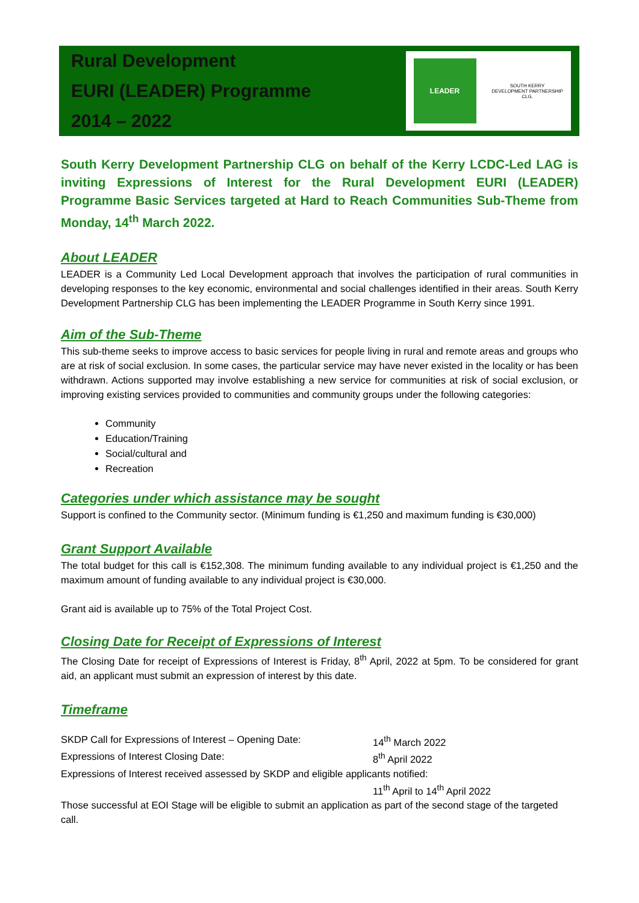Rural Development
EURI (LEADER) Programme
2014 – 2022
LEADER
SOUTH KERRY DEVELOPMENT PARTNERSHIP CLG.
South Kerry Development Partnership CLG on behalf of the Kerry LCDC-Led LAG is inviting Expressions of Interest for the Rural Development EURI (LEADER) Programme Basic Services targeted at Hard to Reach Communities Sub-Theme from Monday, 14<sup>th</sup> March 2022.
About LEADER
LEADER is a Community Led Local Development approach that involves the participation of rural communities in developing responses to the key economic, environmental and social challenges identified in their areas. South Kerry Development Partnership CLG has been implementing the LEADER Programme in South Kerry since 1991.
Aim of the Sub-Theme
This sub-theme seeks to improve access to basic services for people living in rural and remote areas and groups who are at risk of social exclusion. In some cases, the particular service may have never existed in the locality or has been withdrawn. Actions supported may involve establishing a new service for communities at risk of social exclusion, or improving existing services provided to communities and community groups under the following categories:
Community
Education/Training
Social/cultural and
Recreation
Categories under which assistance may be sought
Support is confined to the Community sector. (Minimum funding is €1,250 and maximum funding is €30,000)
Grant Support Available
The total budget for this call is €152,308. The minimum funding available to any individual project is €1,250 and the maximum amount of funding available to any individual project is €30,000.
Grant aid is available up to 75% of the Total Project Cost.
Closing Date for Receipt of Expressions of Interest
The Closing Date for receipt of Expressions of Interest is Friday, 8<sup>th</sup> April, 2022 at 5pm. To be considered for grant aid, an applicant must submit an expression of interest by this date.
Timeframe
SKDP Call for Expressions of Interest – Opening Date: 14<sup>th</sup> March 2022
Expressions of Interest Closing Date: 8<sup>th</sup> April 2022
Expressions of Interest received assessed by SKDP and eligible applicants notified:
11<sup>th</sup> April to 14<sup>th</sup> April 2022
Those successful at EOI Stage will be eligible to submit an application as part of the second stage of the targeted call.